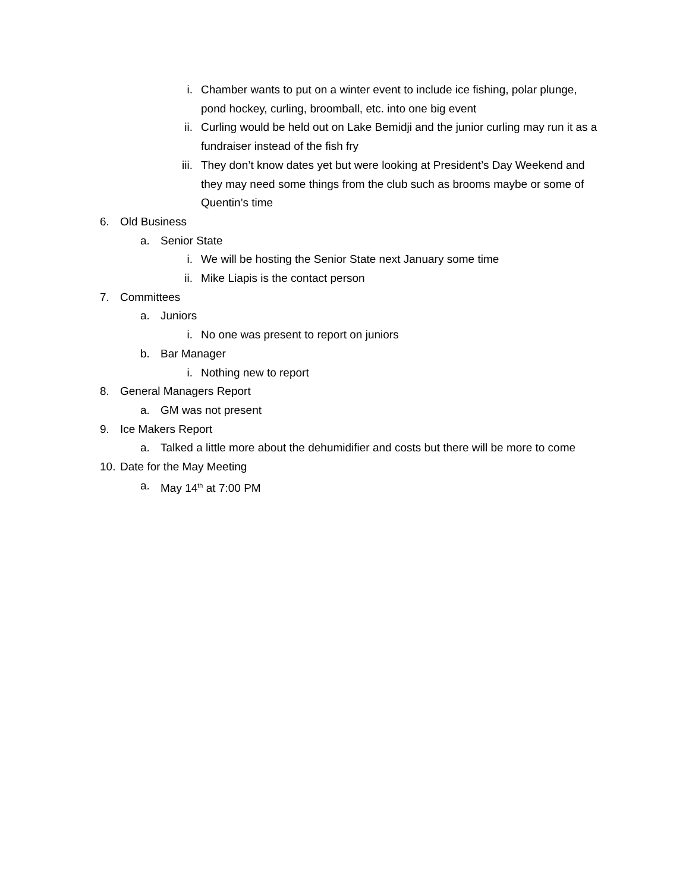i. Chamber wants to put on a winter event to include ice fishing, polar plunge, pond hockey, curling, broomball, etc. into one big event
ii. Curling would be held out on Lake Bemidji and the junior curling may run it as a fundraiser instead of the fish fry
iii. They don’t know dates yet but were looking at President’s Day Weekend and they may need some things from the club such as brooms maybe or some of Quentin’s time
6. Old Business
a. Senior State
i. We will be hosting the Senior State next January some time
ii. Mike Liapis is the contact person
7. Committees
a. Juniors
i. No one was present to report on juniors
b. Bar Manager
i. Nothing new to report
8. General Managers Report
a. GM was not present
9. Ice Makers Report
a. Talked a little more about the dehumidifier and costs but there will be more to come
10. Date for the May Meeting
a. May 14<sup>th</sup> at 7:00 PM